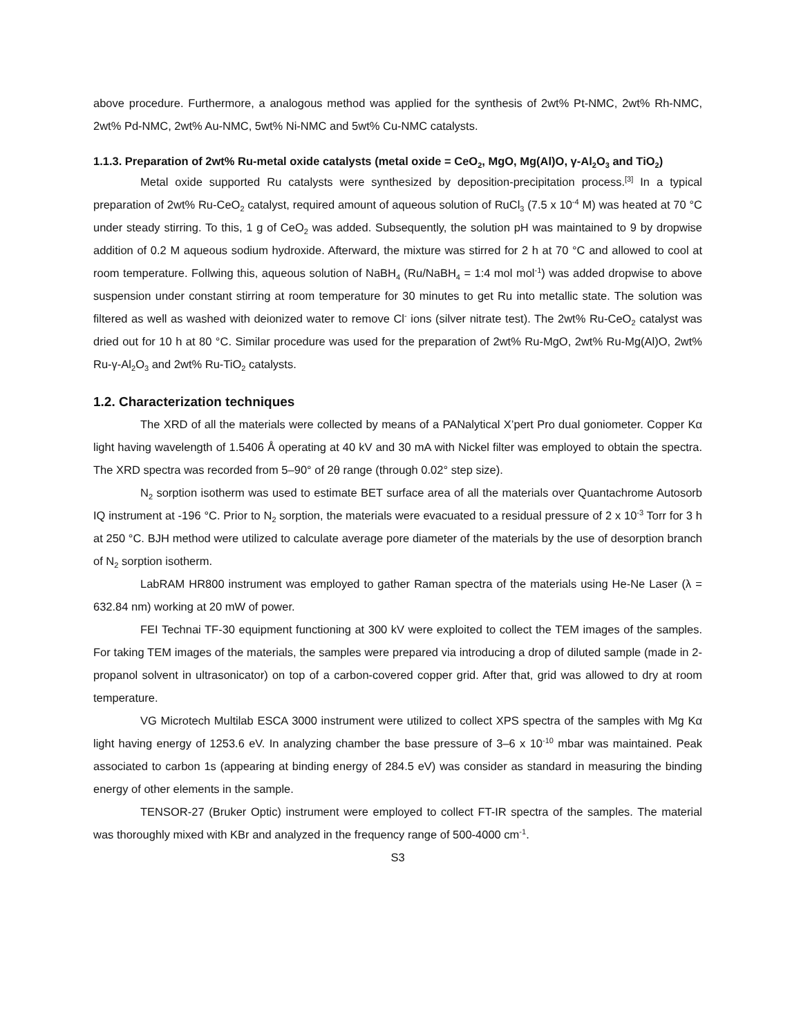above procedure. Furthermore, a analogous method was applied for the synthesis of 2wt% Pt-NMC, 2wt% Rh-NMC, 2wt% Pd-NMC, 2wt% Au-NMC, 5wt% Ni-NMC and 5wt% Cu-NMC catalysts.
1.1.3. Preparation of 2wt% Ru-metal oxide catalysts (metal oxide = CeO<sub>2</sub>, MgO, Mg(Al)O, γ-Al<sub>2</sub>O<sub>3</sub> and TiO<sub>2</sub>)
Metal oxide supported Ru catalysts were synthesized by deposition-precipitation process.<sup>[3]</sup> In a typical preparation of 2wt% Ru-CeO<sub>2</sub> catalyst, required amount of aqueous solution of RuCl<sub>3</sub> (7.5 x 10<sup>-4</sup> M) was heated at 70 °C under steady stirring. To this, 1 g of CeO<sub>2</sub> was added. Subsequently, the solution pH was maintained to 9 by dropwise addition of 0.2 M aqueous sodium hydroxide. Afterward, the mixture was stirred for 2 h at 70 °C and allowed to cool at room temperature. Follwing this, aqueous solution of NaBH<sub>4</sub> (Ru/NaBH<sub>4</sub> = 1:4 mol mol<sup>-1</sup>) was added dropwise to above suspension under constant stirring at room temperature for 30 minutes to get Ru into metallic state. The solution was filtered as well as washed with deionized water to remove Cl<sup>-</sup> ions (silver nitrate test). The 2wt% Ru-CeO<sub>2</sub> catalyst was dried out for 10 h at 80 °C. Similar procedure was used for the preparation of 2wt% Ru-MgO, 2wt% Ru-Mg(Al)O, 2wt% Ru-γ-Al<sub>2</sub>O<sub>3</sub> and 2wt% Ru-TiO<sub>2</sub> catalysts.
1.2. Characterization techniques
The XRD of all the materials were collected by means of a PANalytical X’pert Pro dual goniometer. Copper Kα light having wavelength of 1.5406 Å operating at 40 kV and 30 mA with Nickel filter was employed to obtain the spectra. The XRD spectra was recorded from 5–90° of 2θ range (through 0.02° step size).
N<sub>2</sub> sorption isotherm was used to estimate BET surface area of all the materials over Quantachrome Autosorb IQ instrument at -196 °C. Prior to N<sub>2</sub> sorption, the materials were evacuated to a residual pressure of 2 x 10<sup>-3</sup> Torr for 3 h at 250 °C. BJH method were utilized to calculate average pore diameter of the materials by the use of desorption branch of N<sub>2</sub> sorption isotherm.
LabRAM HR800 instrument was employed to gather Raman spectra of the materials using He-Ne Laser (λ = 632.84 nm) working at 20 mW of power.
FEI Technai TF-30 equipment functioning at 300 kV were exploited to collect the TEM images of the samples. For taking TEM images of the materials, the samples were prepared via introducing a drop of diluted sample (made in 2-propanol solvent in ultrasonicator) on top of a carbon-covered copper grid. After that, grid was allowed to dry at room temperature.
VG Microtech Multilab ESCA 3000 instrument were utilized to collect XPS spectra of the samples with Mg Kα light having energy of 1253.6 eV. In analyzing chamber the base pressure of 3–6 x 10<sup>-10</sup> mbar was maintained. Peak associated to carbon 1s (appearing at binding energy of 284.5 eV) was consider as standard in measuring the binding energy of other elements in the sample.
TENSOR-27 (Bruker Optic) instrument were employed to collect FT-IR spectra of the samples. The material was thoroughly mixed with KBr and analyzed in the frequency range of 500-4000 cm<sup>-1</sup>.
S3